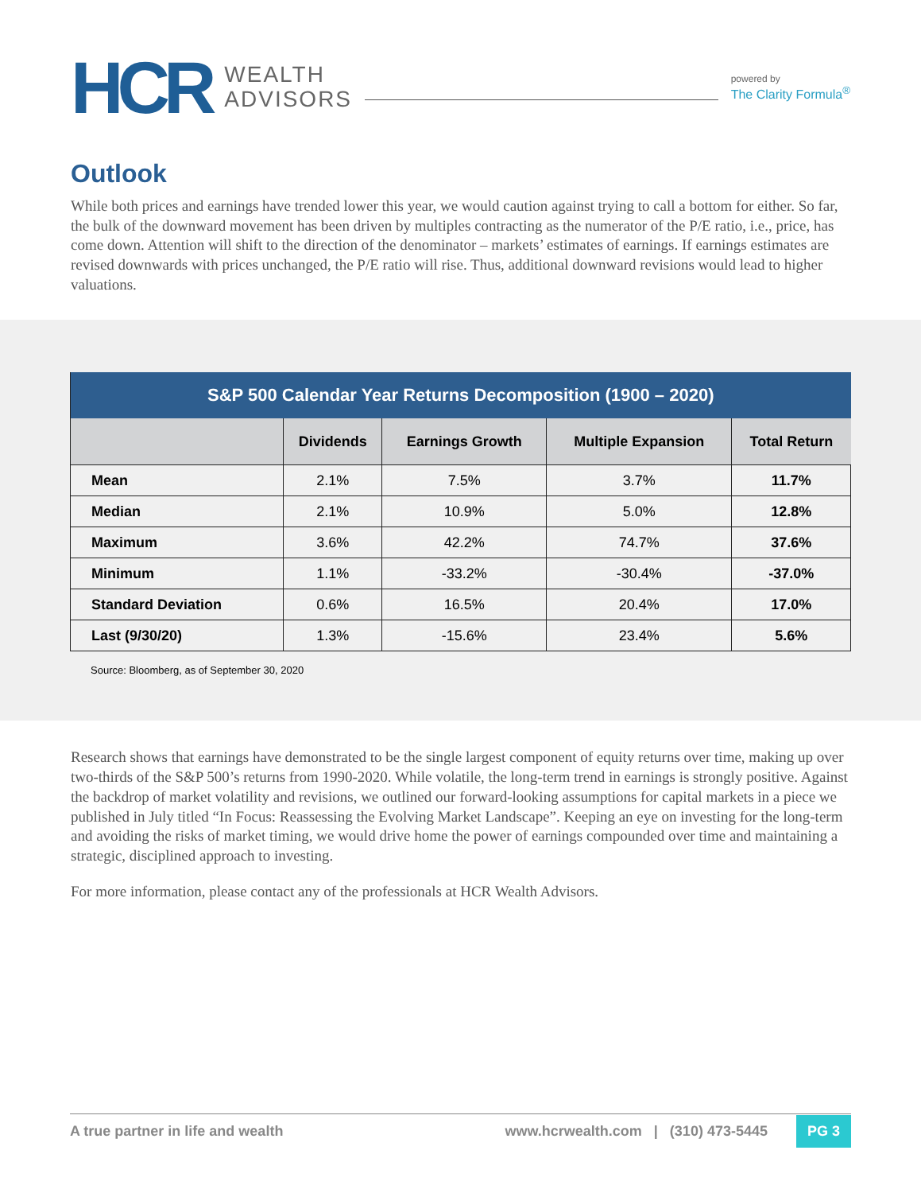HCR
WEALTH
ADVISORS
powered by
The Clarity Formula<sup>®</sup>
Outlook
While both prices and earnings have trended lower this year, we would caution against trying to call a bottom for either. So far, the bulk of the downward movement has been driven by multiples contracting as the numerator of the P/E ratio, i.e., price, has come down. Attention will shift to the direction of the denominator – markets’ estimates of earnings. If earnings estimates are revised downwards with prices unchanged, the P/E ratio will rise. Thus, additional downward revisions would lead to higher valuations.
| S&P 500 Calendar Year Returns Decomposition (1900 – 2020) | | | | |
| --- | --- | --- | --- | --- |
| | Dividends | Earnings Growth | Multiple Expansion | Total Return |
| Mean | 2.1% | 7.5% | 3.7% | 11.7% |
| Median | 2.1% | 10.9% | 5.0% | 12.8% |
| Maximum | 3.6% | 42.2% | 74.7% | 37.6% |
| Minimum | 1.1% | -33.2% | -30.4% | -37.0% |
| Standard Deviation | 0.6% | 16.5% | 20.4% | 17.0% |
| Last (9/30/20) | 1.3% | -15.6% | 23.4% | 5.6% |
Source: Bloomberg, as of September 30, 2020
Research shows that earnings have demonstrated to be the single largest component of equity returns over time, making up over two-thirds of the S&P 500’s returns from 1990-2020. While volatile, the long-term trend in earnings is strongly positive. Against the backdrop of market volatility and revisions, we outlined our forward-looking assumptions for capital markets in a piece we published in July titled “In Focus: Reassessing the Evolving Market Landscape”. Keeping an eye on investing for the long-term and avoiding the risks of market timing, we would drive home the power of earnings compounded over time and maintaining a strategic, disciplined approach to investing.
For more information, please contact any of the professionals at HCR Wealth Advisors.
A true partner in life and wealth www.hcrwealth.com | (310) 473-5445 PG 3